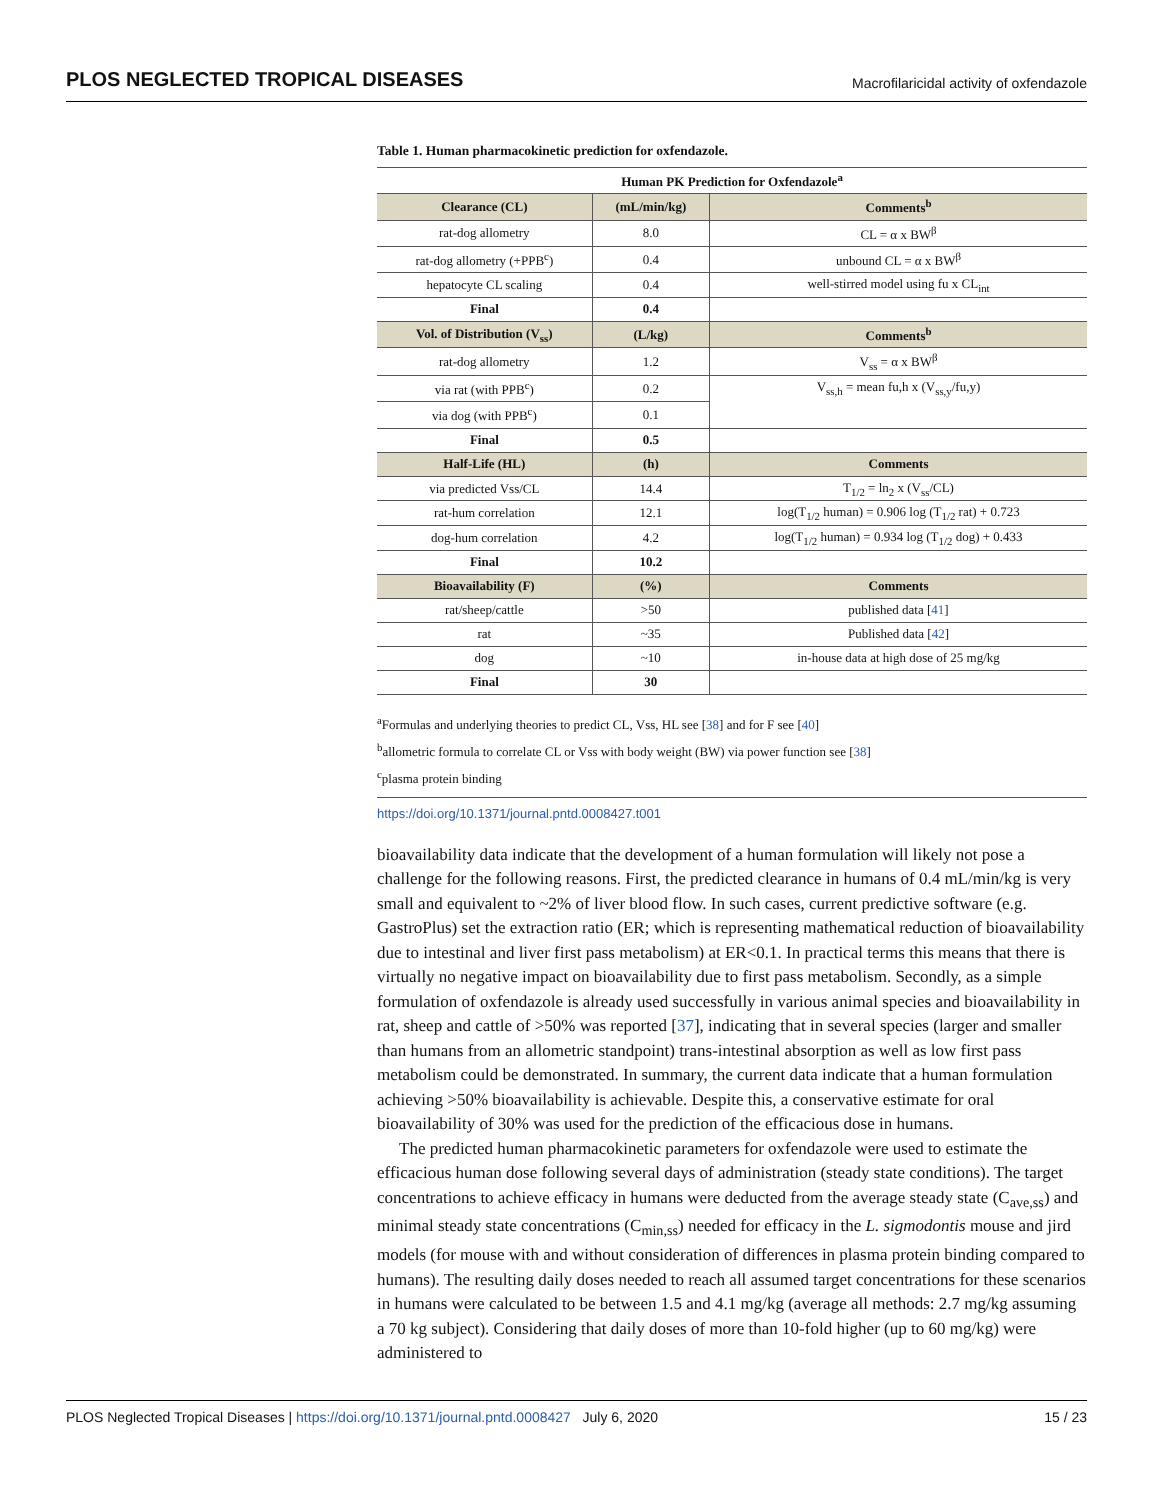PLOS NEGLECTED TROPICAL DISEASES Macrofilaricidal activity of oxfendazole
Table 1. Human pharmacokinetic prediction for oxfendazole.
| Human PK Prediction for Oxfendazole<sup>a</sup> | | |
| --- | --- | --- |
| Clearance (CL) | (mL/min/kg) | Comments<sup>b</sup> |
| rat-dog allometry | 8.0 | CL = α x BW<sup>β</sup> |
| rat-dog allometry (+PPB<sup>c</sup>) | 0.4 | unbound CL = α x BW<sup>β</sup> |
| hepatocyte CL scaling | 0.4 | well-stirred model using fu x CL<sub>int</sub> |
| Final | 0.4 | |
| Vol. of Distribution (V<sub>ss</sub>) | (L/kg) | Comments<sup>b</sup> |
| rat-dog allometry | 1.2 | V<sub>ss</sub> = α x BW<sup>β</sup> |
| via rat (with PPB<sup>c</sup>) | 0.2 | V<sub>ss,h</sub> = mean fu,h x (V<sub>ss,y</sub>/fu,y) |
| via dog (with PPB<sup>c</sup>) | 0.1 | |
| Final | 0.5 | |
| Half-Life (HL) | (h) | Comments |
| via predicted Vss/CL | 14.4 | T<sub>1/2</sub> = ln<sub>2</sub> x (V<sub>ss</sub>/CL) |
| rat-hum correlation | 12.1 | log(T<sub>1/2</sub> human) = 0.906 log (T<sub>1/2</sub> rat) + 0.723 |
| dog-hum correlation | 4.2 | log(T<sub>1/2</sub> human) = 0.934 log (T<sub>1/2</sub> dog) + 0.433 |
| Final | 10.2 | |
| Bioavailability (F) | (%) | Comments |
| rat/sheep/cattle | >50 | published data [ 41 ] |
| rat | ~35 | Published data [ 42 ] |
| dog | ~10 | in-house data at high dose of 25 mg/kg |
| Final | 30 | |
<sup>a</sup> Formulas and underlying theories to predict CL, Vss, HL see [38] and for F see [40]
<sup>b</sup> allometric formula to correlate CL or Vss with body weight (BW) via power function see [38]
<sup>c</sup> plasma protein binding
https://doi.org/10.1371/journal.pntd.0008427.t001
bioavailability data indicate that the development of a human formulation will likely not pose a challenge for the following reasons. First, the predicted clearance in humans of 0.4 mL/min/kg is very small and equivalent to ~2% of liver blood flow. In such cases, current predictive software (e.g. GastroPlus) set the extraction ratio (ER; which is representing mathematical reduction of bioavailability due to intestinal and liver first pass metabolism) at ER<0.1. In practical terms this means that there is virtually no negative impact on bioavailability due to first pass metabolism. Secondly, as a simple formulation of oxfendazole is already used successfully in various animal species and bioavailability in rat, sheep and cattle of >50% was reported [37], indicating that in several species (larger and smaller than humans from an allometric standpoint) trans-intestinal absorption as well as low first pass metabolism could be demonstrated. In summary, the current data indicate that a human formulation achieving >50% bioavailability is achievable. Despite this, a conservative estimate for oral bioavailability of 30% was used for the prediction of the efficacious dose in humans.
The predicted human pharmacokinetic parameters for oxfendazole were used to estimate the efficacious human dose following several days of administration (steady state conditions). The target concentrations to achieve efficacy in humans were deducted from the average steady state (C<sub>ave,ss</sub>) and minimal steady state concentrations (C<sub>min,ss</sub>) needed for efficacy in the L. sigmodontis mouse and jird models (for mouse with and without consideration of differences in plasma protein binding compared to humans). The resulting daily doses needed to reach all assumed target concentrations for these scenarios in humans were calculated to be between 1.5 and 4.1 mg/kg (average all methods: 2.7 mg/kg assuming a 70 kg subject). Considering that daily doses of more than 10-fold higher (up to 60 mg/kg) were administered to
PLOS Neglected Tropical Diseases | https://doi.org/10.1371/journal.pntd.0008427 July 6, 2020 15 / 23